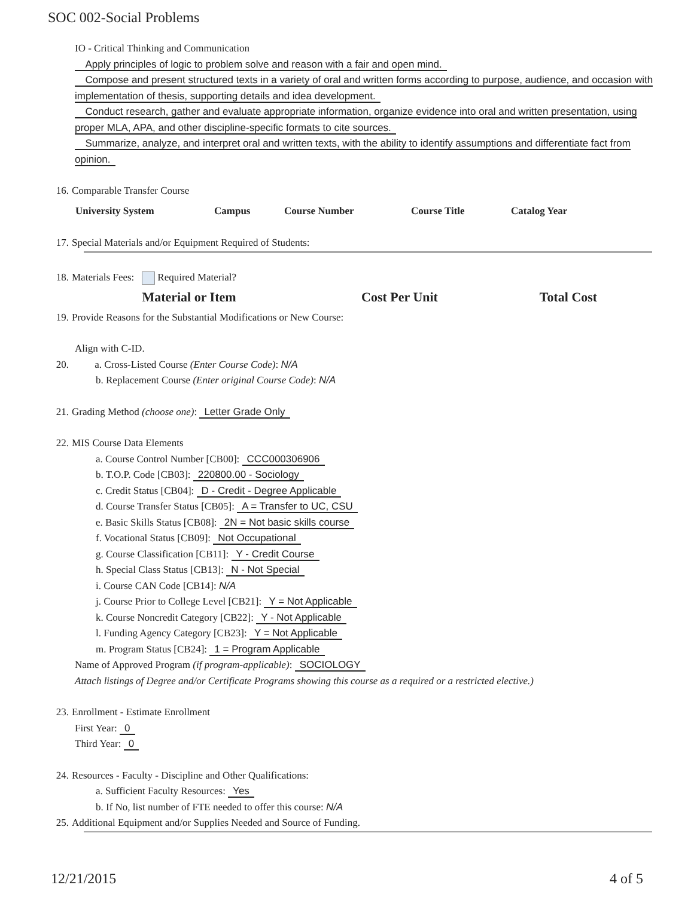SOC 002-Social Problems
IO - Critical Thinking and Communication
Apply principles of logic to problem solve and reason with a fair and open mind.
Compose and present structured texts in a variety of oral and written forms according to purpose, audience, and occasion with implementation of thesis, supporting details and idea development.
Conduct research, gather and evaluate appropriate information, organize evidence into oral and written presentation, using proper MLA, APA, and other discipline-specific formats to cite sources.
Summarize, analyze, and interpret oral and written texts, with the ability to identify assumptions and differentiate fact from opinion.
16. Comparable Transfer Course
| University System | Campus | Course Number | Course Title | Catalog Year |
| --- | --- | --- | --- | --- |
17. Special Materials and/or Equipment Required of Students:
18. Materials Fees: Required Material?
| Material or Item | Cost Per Unit | Total Cost |
| --- | --- | --- |
19. Provide Reasons for the Substantial Modifications or New Course:
Align with C-ID.
20. a. Cross-Listed Course (Enter Course Code): N/A
b. Replacement Course (Enter original Course Code): N/A
21. Grading Method (choose one): Letter Grade Only
22. MIS Course Data Elements
a. Course Control Number [CB00]: CCC000306906
b. T.O.P. Code [CB03]: 220800.00 - Sociology
c. Credit Status [CB04]: D - Credit - Degree Applicable
d. Course Transfer Status [CB05]: A = Transfer to UC, CSU
e. Basic Skills Status [CB08]: 2N = Not basic skills course
f. Vocational Status [CB09]: Not Occupational
g. Course Classification [CB11]: Y - Credit Course
h. Special Class Status [CB13]: N - Not Special
i. Course CAN Code [CB14]: N/A
j. Course Prior to College Level [CB21]: Y = Not Applicable
k. Course Noncredit Category [CB22]: Y - Not Applicable
l. Funding Agency Category [CB23]: Y = Not Applicable
m. Program Status [CB24]: 1 = Program Applicable
Name of Approved Program (if program-applicable): SOCIOLOGY
Attach listings of Degree and/or Certificate Programs showing this course as a required or a restricted elective.)
23. Enrollment - Estimate Enrollment
First Year: 0
Third Year: 0
24. Resources - Faculty - Discipline and Other Qualifications:
a. Sufficient Faculty Resources: Yes
b. If No, list number of FTE needed to offer this course: N/A
25. Additional Equipment and/or Supplies Needed and Source of Funding.
12/21/2015 4 of 5